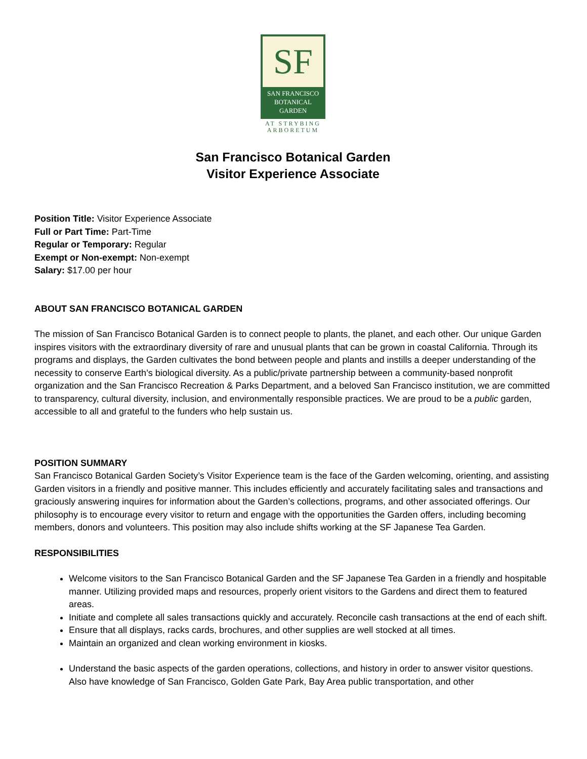SF
SAN FRANCISCO
BOTANICAL
GARDEN
AT STRYBING
ARBORETUM
San Francisco Botanical Garden
Visitor Experience Associate
Position Title: Visitor Experience Associate
Full or Part Time: Part-Time
Regular or Temporary: Regular
Exempt or Non-exempt: Non-exempt
Salary: $17.00 per hour
ABOUT SAN FRANCISCO BOTANICAL GARDEN
The mission of San Francisco Botanical Garden is to connect people to plants, the planet, and each other. Our unique Garden inspires visitors with the extraordinary diversity of rare and unusual plants that can be grown in coastal California. Through its programs and displays, the Garden cultivates the bond between people and plants and instills a deeper understanding of the necessity to conserve Earth’s biological diversity. As a public/private partnership between a community-based nonprofit organization and the San Francisco Recreation & Parks Department, and a beloved San Francisco institution, we are committed to transparency, cultural diversity, inclusion, and environmentally responsible practices. We are proud to be a public garden, accessible to all and grateful to the funders who help sustain us.
POSITION SUMMARY
San Francisco Botanical Garden Society’s Visitor Experience team is the face of the Garden welcoming, orienting, and assisting Garden visitors in a friendly and positive manner. This includes efficiently and accurately facilitating sales and transactions and graciously answering inquires for information about the Garden’s collections, programs, and other associated offerings. Our philosophy is to encourage every visitor to return and engage with the opportunities the Garden offers, including becoming members, donors and volunteers. This position may also include shifts working at the SF Japanese Tea Garden.
RESPONSIBILITIES
Welcome visitors to the San Francisco Botanical Garden and the SF Japanese Tea Garden in a friendly and hospitable manner. Utilizing provided maps and resources, properly orient visitors to the Gardens and direct them to featured areas.
Initiate and complete all sales transactions quickly and accurately. Reconcile cash transactions at the end of each shift.
Ensure that all displays, racks cards, brochures, and other supplies are well stocked at all times.
Maintain an organized and clean working environment in kiosks.
Understand the basic aspects of the garden operations, collections, and history in order to answer visitor questions. Also have knowledge of San Francisco, Golden Gate Park, Bay Area public transportation, and other